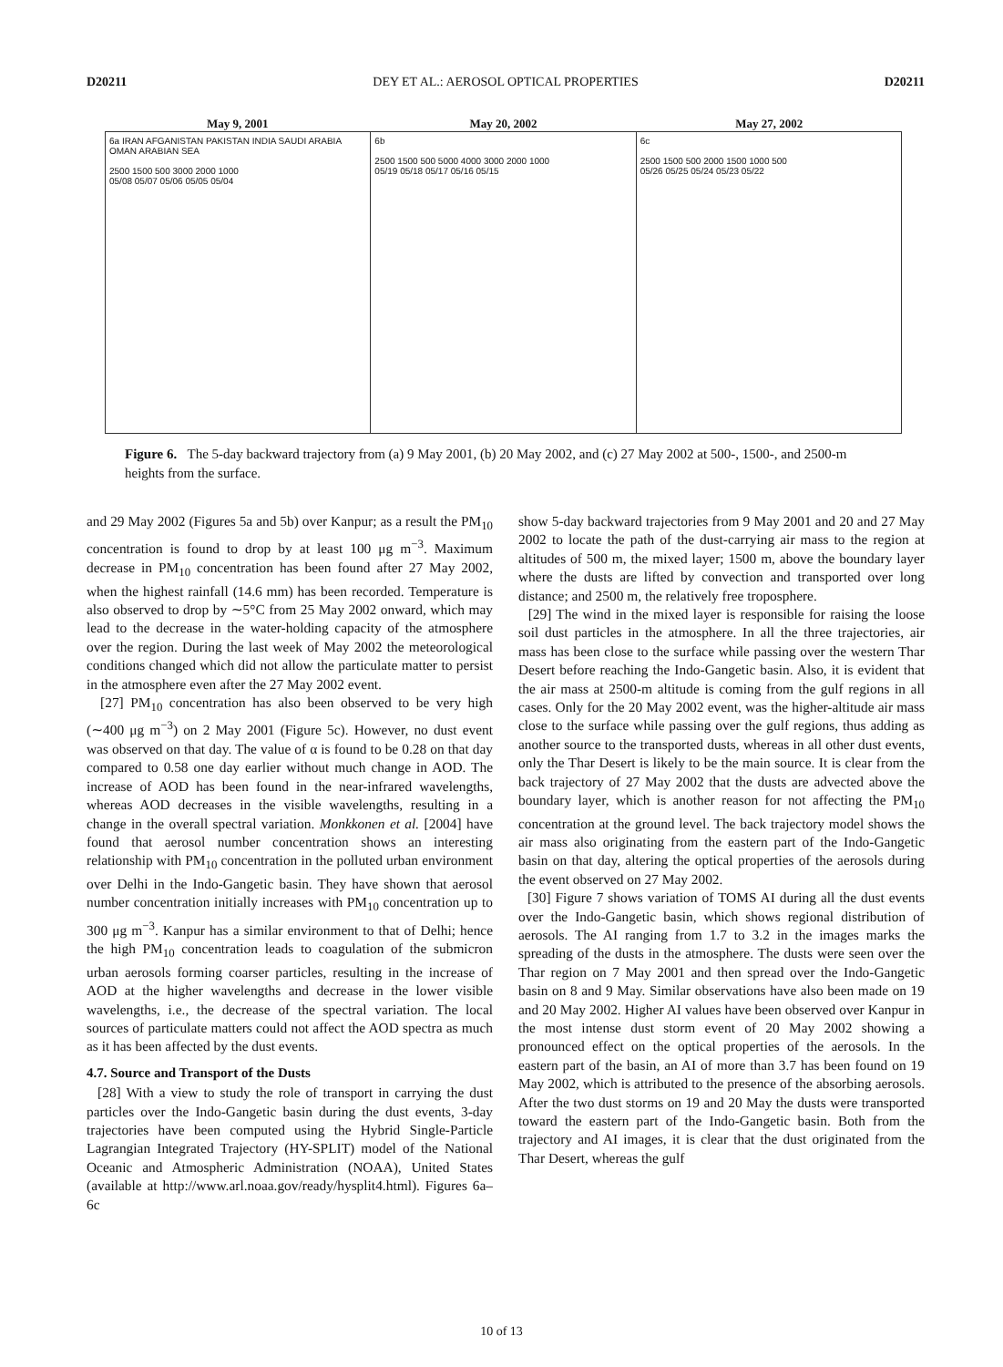D20211 DEY ET AL.: AEROSOL OPTICAL PROPERTIES D20211
May 9, 2001 May 20, 2002 May 27, 2002
6a IRAN AFGANISTAN PAKISTAN INDIA SAUDI ARABIA OMAN ARABIAN SEA
2500 1500 500 3000 2000 1000
05/08 05/07 05/06 05/05 05/04
6b
2500 1500 500 5000 4000 3000 2000 1000
05/19 05/18 05/17 05/16 05/15
6c
2500 1500 500 2000 1500 1000 500
05/26 05/25 05/24 05/23 05/22
Figure 6. The 5-day backward trajectory from (a) 9 May 2001, (b) 20 May 2002, and (c) 27 May 2002 at 500-, 1500-, and 2500-m heights from the surface.
and 29 May 2002 (Figures 5a and 5b) over Kanpur; as a result the PM<sub>10</sub> concentration is found to drop by at least 100 μg m<sup>−3</sup>. Maximum decrease in PM<sub>10</sub> concentration has been found after 27 May 2002, when the highest rainfall (14.6 mm) has been recorded. Temperature is also observed to drop by ∼5°C from 25 May 2002 onward, which may lead to the decrease in the water-holding capacity of the atmosphere over the region. During the last week of May 2002 the meteorological conditions changed which did not allow the particulate matter to persist in the atmosphere even after the 27 May 2002 event.
[27] PM<sub>10</sub> concentration has also been observed to be very high (∼400 μg m<sup>−3</sup>) on 2 May 2001 (Figure 5c). However, no dust event was observed on that day. The value of α is found to be 0.28 on that day compared to 0.58 one day earlier without much change in AOD. The increase of AOD has been found in the near-infrared wavelengths, whereas AOD decreases in the visible wavelengths, resulting in a change in the overall spectral variation. Monkkonen et al. [2004] have found that aerosol number concentration shows an interesting relationship with PM<sub>10</sub> concentration in the polluted urban environment over Delhi in the Indo-Gangetic basin. They have shown that aerosol number concentration initially increases with PM<sub>10</sub> concentration up to 300 μg m<sup>−3</sup>. Kanpur has a similar environment to that of Delhi; hence the high PM<sub>10</sub> concentration leads to coagulation of the submicron urban aerosols forming coarser particles, resulting in the increase of AOD at the higher wavelengths and decrease in the lower visible wavelengths, i.e., the decrease of the spectral variation. The local sources of particulate matters could not affect the AOD spectra as much as it has been affected by the dust events.
4.7. Source and Transport of the Dusts
[28] With a view to study the role of transport in carrying the dust particles over the Indo-Gangetic basin during the dust events, 3-day trajectories have been computed using the Hybrid Single-Particle Lagrangian Integrated Trajectory (HY-SPLIT) model of the National Oceanic and Atmospheric Administration (NOAA), United States (available at http://www.arl.noaa.gov/ready/hysplit4.html). Figures 6a–6c
show 5-day backward trajectories from 9 May 2001 and 20 and 27 May 2002 to locate the path of the dust-carrying air mass to the region at altitudes of 500 m, the mixed layer; 1500 m, above the boundary layer where the dusts are lifted by convection and transported over long distance; and 2500 m, the relatively free troposphere.
[29] The wind in the mixed layer is responsible for raising the loose soil dust particles in the atmosphere. In all the three trajectories, air mass has been close to the surface while passing over the western Thar Desert before reaching the Indo-Gangetic basin. Also, it is evident that the air mass at 2500-m altitude is coming from the gulf regions in all cases. Only for the 20 May 2002 event, was the higher-altitude air mass close to the surface while passing over the gulf regions, thus adding as another source to the transported dusts, whereas in all other dust events, only the Thar Desert is likely to be the main source. It is clear from the back trajectory of 27 May 2002 that the dusts are advected above the boundary layer, which is another reason for not affecting the PM<sub>10</sub> concentration at the ground level. The back trajectory model shows the air mass also originating from the eastern part of the Indo-Gangetic basin on that day, altering the optical properties of the aerosols during the event observed on 27 May 2002.
[30] Figure 7 shows variation of TOMS AI during all the dust events over the Indo-Gangetic basin, which shows regional distribution of aerosols. The AI ranging from 1.7 to 3.2 in the images marks the spreading of the dusts in the atmosphere. The dusts were seen over the Thar region on 7 May 2001 and then spread over the Indo-Gangetic basin on 8 and 9 May. Similar observations have also been made on 19 and 20 May 2002. Higher AI values have been observed over Kanpur in the most intense dust storm event of 20 May 2002 showing a pronounced effect on the optical properties of the aerosols. In the eastern part of the basin, an AI of more than 3.7 has been found on 19 May 2002, which is attributed to the presence of the absorbing aerosols. After the two dust storms on 19 and 20 May the dusts were transported toward the eastern part of the Indo-Gangetic basin. Both from the trajectory and AI images, it is clear that the dust originated from the Thar Desert, whereas the gulf
10 of 13